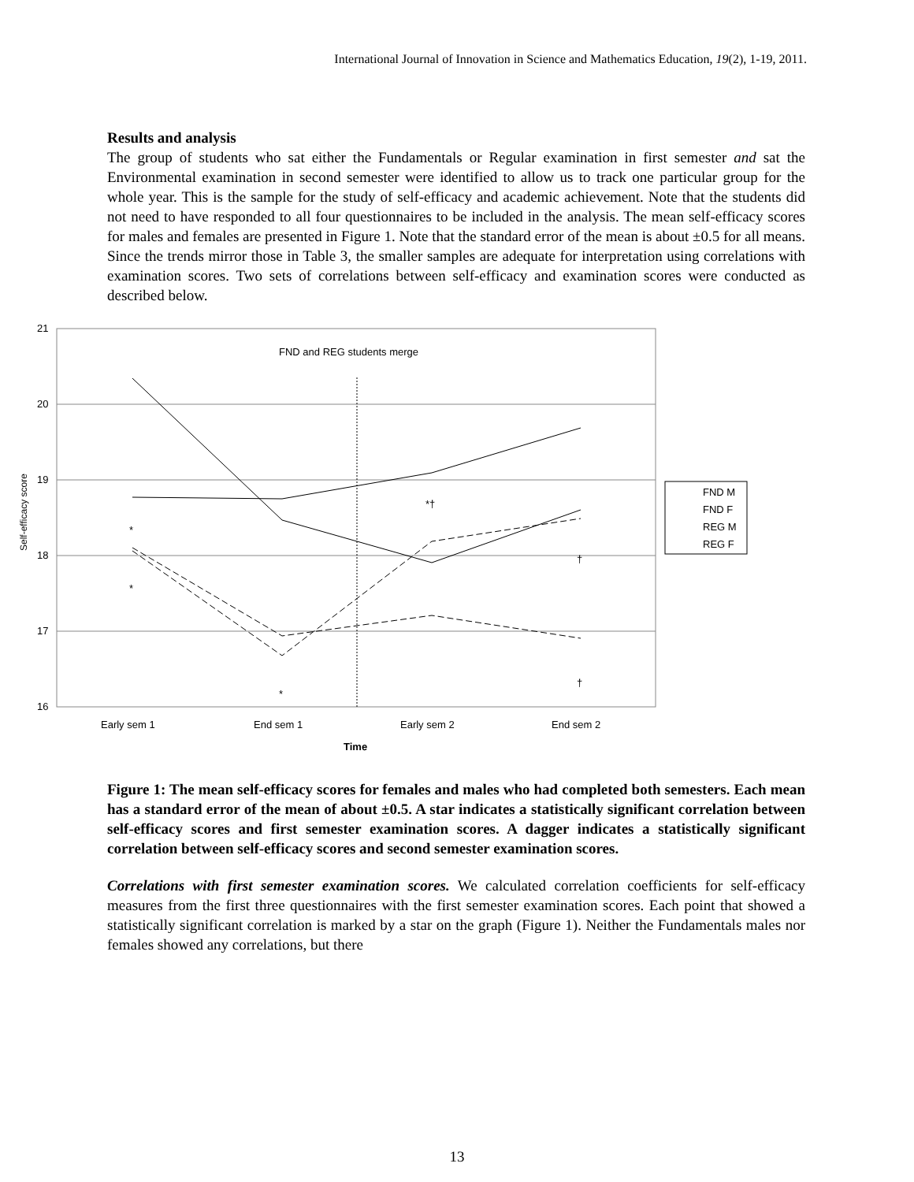International Journal of Innovation in Science and Mathematics Education, 19(2), 1-19, 2011.
Results and analysis
The group of students who sat either the Fundamentals or Regular examination in first semester and sat the Environmental examination in second semester were identified to allow us to track one particular group for the whole year. This is the sample for the study of self-efficacy and academic achievement. Note that the students did not need to have responded to all four questionnaires to be included in the analysis. The mean self-efficacy scores for males and females are presented in Figure 1. Note that the standard error of the mean is about ±0.5 for all means. Since the trends mirror those in Table 3, the smaller samples are adequate for interpretation using correlations with examination scores. Two sets of correlations between self-efficacy and examination scores were conducted as described below.
21
20
19
18
17
16
FND and REG students merge
Early sem 1
End sem 1
Early sem 2
End sem 2
Time
Self-efficacy score
*
*
*
*†
†
†
FND M
FND F
REG M
REG F
Figure 1: The mean self-efficacy scores for females and males who had completed both semesters. Each mean has a standard error of the mean of about ±0.5. A star indicates a statistically significant correlation between self-efficacy scores and first semester examination scores. A dagger indicates a statistically significant correlation between self-efficacy scores and second semester examination scores.
Correlations with first semester examination scores. We calculated correlation coefficients for self-efficacy measures from the first three questionnaires with the first semester examination scores. Each point that showed a statistically significant correlation is marked by a star on the graph (Figure 1). Neither the Fundamentals males nor females showed any correlations, but there
13